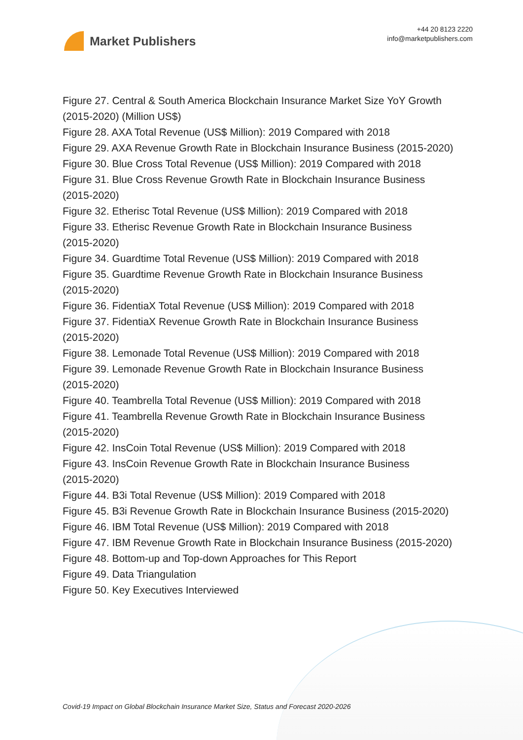Market Publishers
+44 20 8123 2220
info@marketpublishers.com
Figure 27. Central & South America Blockchain Insurance Market Size YoY Growth (2015-2020) (Million US$)
Figure 28. AXA Total Revenue (US$ Million): 2019 Compared with 2018
Figure 29. AXA Revenue Growth Rate in Blockchain Insurance Business (2015-2020)
Figure 30. Blue Cross Total Revenue (US$ Million): 2019 Compared with 2018
Figure 31. Blue Cross Revenue Growth Rate in Blockchain Insurance Business
(2015-2020)
Figure 32. Etherisc Total Revenue (US$ Million): 2019 Compared with 2018
Figure 33. Etherisc Revenue Growth Rate in Blockchain Insurance Business
(2015-2020)
Figure 34. Guardtime Total Revenue (US$ Million): 2019 Compared with 2018
Figure 35. Guardtime Revenue Growth Rate in Blockchain Insurance Business
(2015-2020)
Figure 36. FidentiaX Total Revenue (US$ Million): 2019 Compared with 2018
Figure 37. FidentiaX Revenue Growth Rate in Blockchain Insurance Business
(2015-2020)
Figure 38. Lemonade Total Revenue (US$ Million): 2019 Compared with 2018
Figure 39. Lemonade Revenue Growth Rate in Blockchain Insurance Business
(2015-2020)
Figure 40. Teambrella Total Revenue (US$ Million): 2019 Compared with 2018
Figure 41. Teambrella Revenue Growth Rate in Blockchain Insurance Business
(2015-2020)
Figure 42. InsCoin Total Revenue (US$ Million): 2019 Compared with 2018
Figure 43. InsCoin Revenue Growth Rate in Blockchain Insurance Business
(2015-2020)
Figure 44. B3i Total Revenue (US$ Million): 2019 Compared with 2018
Figure 45. B3i Revenue Growth Rate in Blockchain Insurance Business (2015-2020)
Figure 46. IBM Total Revenue (US$ Million): 2019 Compared with 2018
Figure 47. IBM Revenue Growth Rate in Blockchain Insurance Business (2015-2020)
Figure 48. Bottom-up and Top-down Approaches for This Report
Figure 49. Data Triangulation
Figure 50. Key Executives Interviewed
Covid-19 Impact on Global Blockchain Insurance Market Size, Status and Forecast 2020-2026